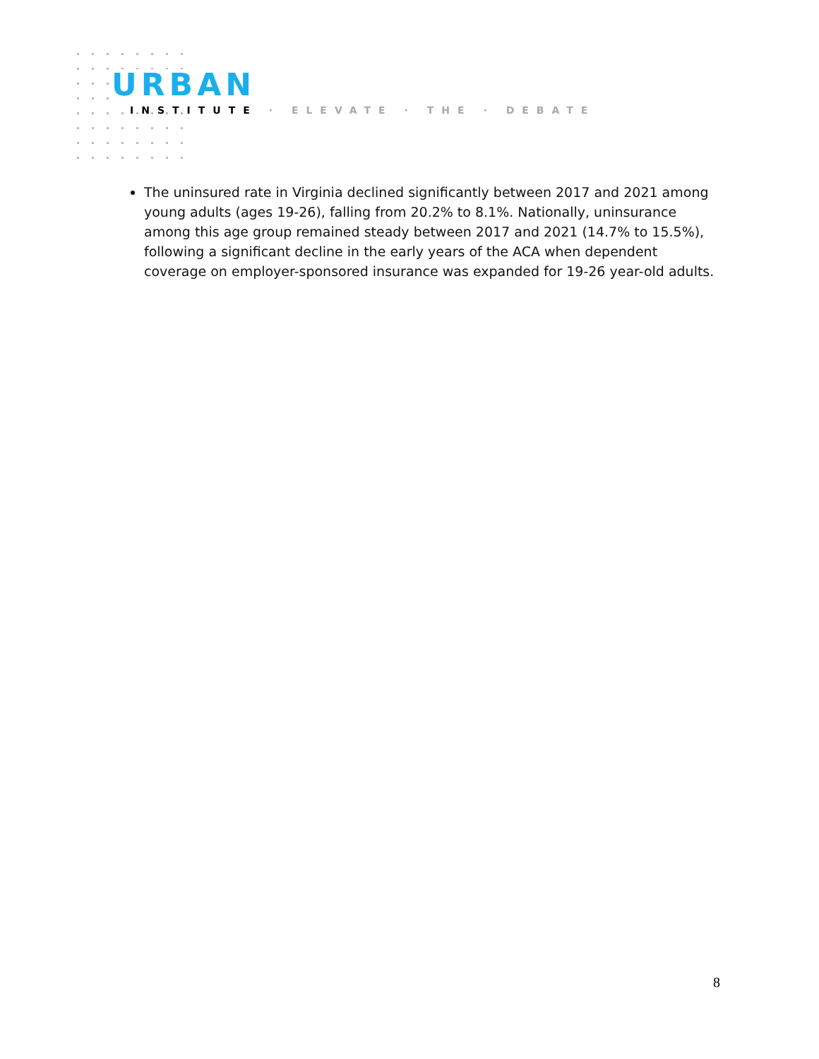URBAN
INSTITUTE · ELEVATE · THE · DEBATE
The uninsured rate in Virginia declined significantly between 2017 and 2021 among young adults (ages 19-26), falling from 20.2% to 8.1%. Nationally, uninsurance among this age group remained steady between 2017 and 2021 (14.7% to 15.5%), following a significant decline in the early years of the ACA when dependent coverage on employer-sponsored insurance was expanded for 19-26 year-old adults.
8